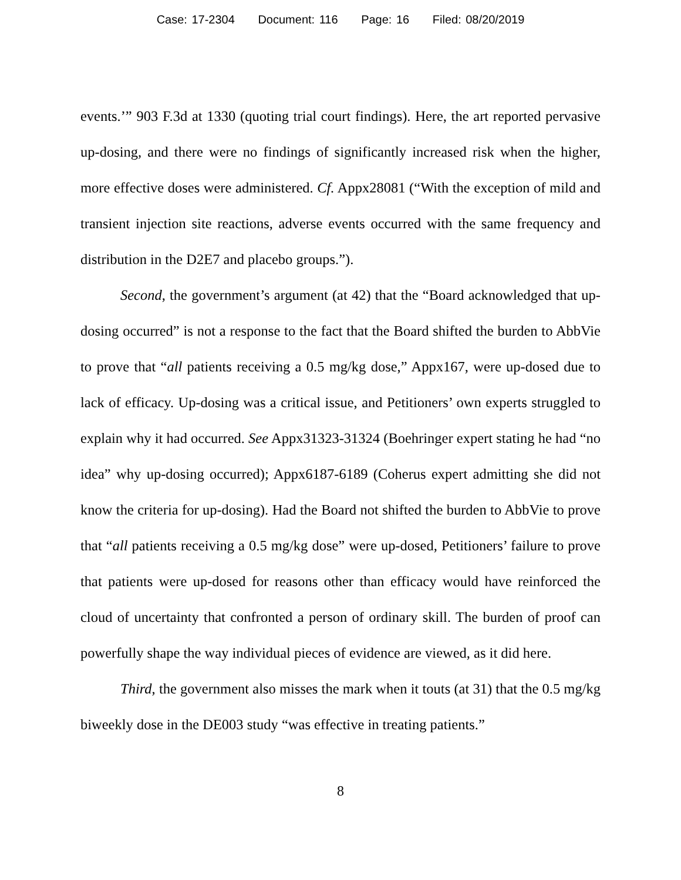Case: 17-2304 Document: 116 Page: 16 Filed: 08/20/2019
events.’” 903 F.3d at 1330 (quoting trial court findings). Here, the art reported pervasive up-dosing, and there were no findings of significantly increased risk when the higher, more effective doses were administered. Cf. Appx28081 (“With the exception of mild and transient injection site reactions, adverse events occurred with the same frequency and distribution in the D2E7 and placebo groups.”).
Second, the government’s argument (at 42) that the “Board acknowledged that up-dosing occurred” is not a response to the fact that the Board shifted the burden to AbbVie to prove that “all patients receiving a 0.5 mg/kg dose,” Appx167, were up-dosed due to lack of efficacy. Up-dosing was a critical issue, and Petitioners’ own experts struggled to explain why it had occurred. See Appx31323-31324 (Boehringer expert stating he had “no idea” why up-dosing occurred); Appx6187-6189 (Coherus expert admitting she did not know the criteria for up-dosing). Had the Board not shifted the burden to AbbVie to prove that “all patients receiving a 0.5 mg/kg dose” were up-dosed, Petitioners’ failure to prove that patients were up-dosed for reasons other than efficacy would have reinforced the cloud of uncertainty that confronted a person of ordinary skill. The burden of proof can powerfully shape the way individual pieces of evidence are viewed, as it did here.
Third, the government also misses the mark when it touts (at 31) that the 0.5 mg/kg biweekly dose in the DE003 study “was effective in treating patients.”
8